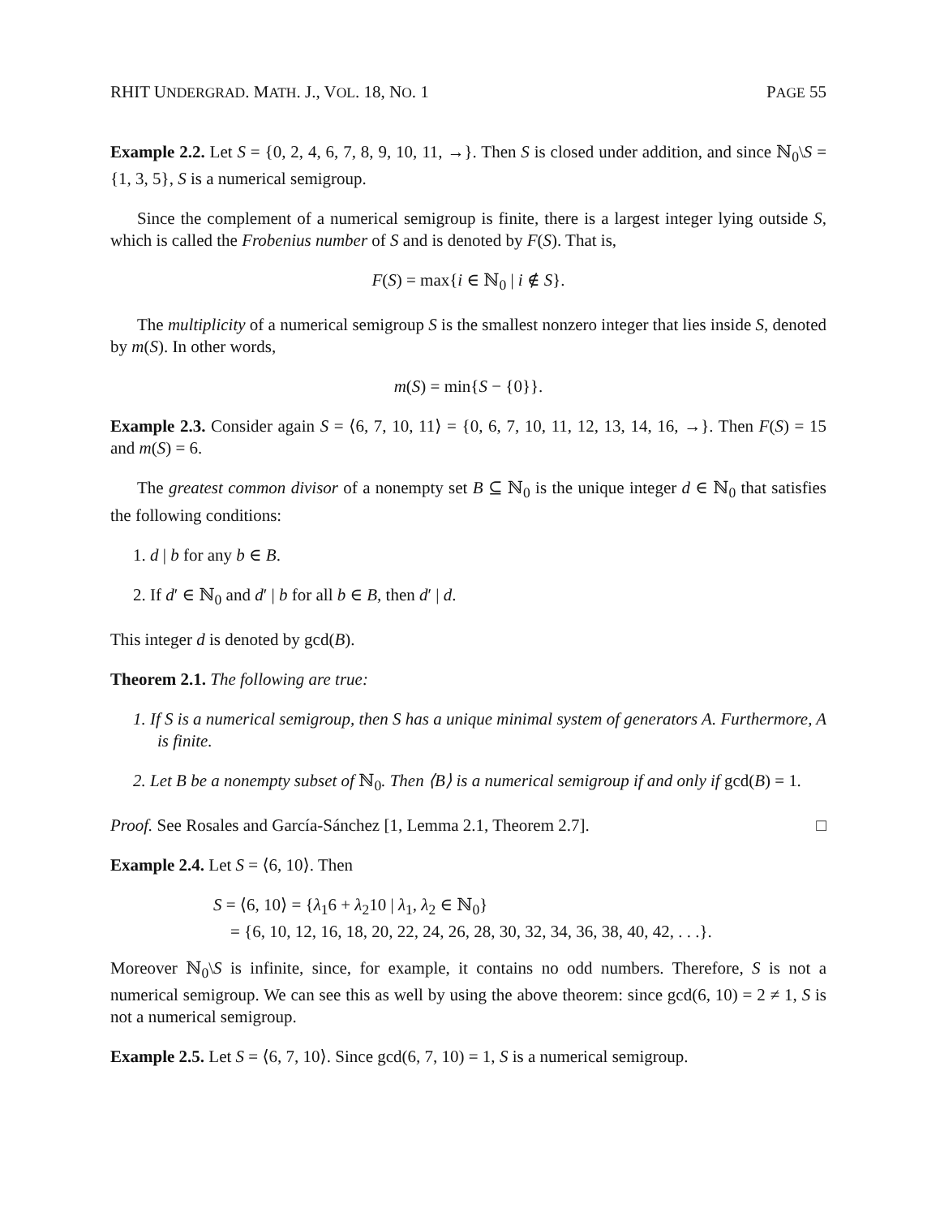RHIT UNDERGRAD. MATH. J., VOL. 18, NO. 1 PAGE 55
Example 2.2. Let S = {0, 2, 4, 6, 7, 8, 9, 10, 11, →}. Then S is closed under addition, and since ℕ<sub>0</sub>\S = {1, 3, 5}, S is a numerical semigroup.
Since the complement of a numerical semigroup is finite, there is a largest integer lying outside S, which is called the Frobenius number of S and is denoted by F(S). That is,
F(S) = max{i ∈ ℕ<sub>0</sub> | i ∉ S}.
The multiplicity of a numerical semigroup S is the smallest nonzero integer that lies inside S, denoted by m(S). In other words,
m(S) = min{S − {0}}.
Example 2.3. Consider again S = ⟨6, 7, 10, 11⟩ = {0, 6, 7, 10, 11, 12, 13, 14, 16, →}. Then F(S) = 15 and m(S) = 6.
The greatest common divisor of a nonempty set B ⊆ ℕ<sub>0</sub> is the unique integer d ∈ ℕ<sub>0</sub> that satisfies the following conditions:
1. d | b for any b ∈ B.
2. If d′ ∈ ℕ<sub>0</sub> and d′ | b for all b ∈ B, then d′ | d.
This integer d is denoted by gcd(B).
Theorem 2.1. The following are true:
1. If S is a numerical semigroup, then S has a unique minimal system of generators A. Furthermore, A is finite.
2. Let B be a nonempty subset of ℕ<sub>0</sub>. Then ⟨B⟩ is a numerical semigroup if and only if gcd(B) = 1.
Proof. See Rosales and García-Sánchez [1, Lemma 2.1, Theorem 2.7]. □
Example 2.4. Let S = ⟨6, 10⟩. Then
S = ⟨6, 10⟩ = {λ<sub>1</sub>6 + λ<sub>2</sub>10 | λ<sub>1</sub>, λ<sub>2</sub> ∈ ℕ<sub>0</sub>}
= {6, 10, 12, 16, 18, 20, 22, 24, 26, 28, 30, 32, 34, 36, 38, 40, 42, . . .}.
Moreover ℕ<sub>0</sub>\S is infinite, since, for example, it contains no odd numbers. Therefore, S is not a numerical semigroup. We can see this as well by using the above theorem: since gcd(6, 10) = 2 ≠ 1, S is not a numerical semigroup.
Example 2.5. Let S = ⟨6, 7, 10⟩. Since gcd(6, 7, 10) = 1, S is a numerical semigroup.